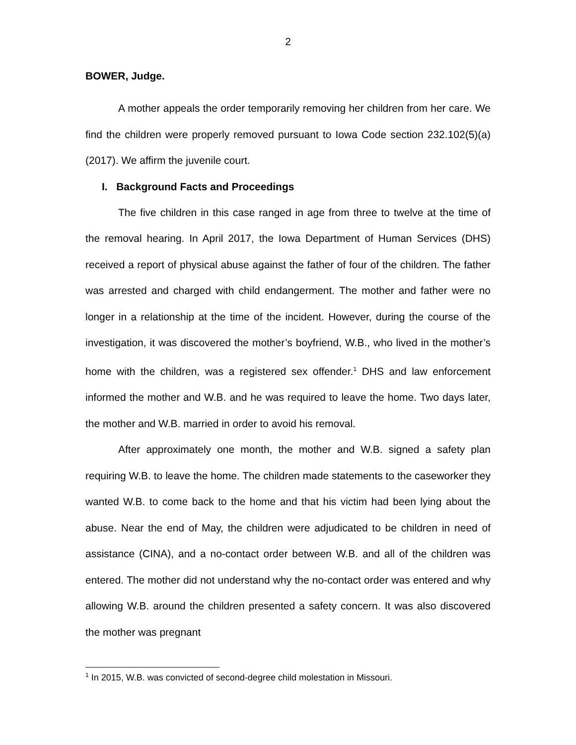2
BOWER, Judge.
A mother appeals the order temporarily removing her children from her care. We find the children were properly removed pursuant to Iowa Code section 232.102(5)(a) (2017). We affirm the juvenile court.
I. Background Facts and Proceedings
The five children in this case ranged in age from three to twelve at the time of the removal hearing. In April 2017, the Iowa Department of Human Services (DHS) received a report of physical abuse against the father of four of the children. The father was arrested and charged with child endangerment. The mother and father were no longer in a relationship at the time of the incident. However, during the course of the investigation, it was discovered the mother’s boyfriend, W.B., who lived in the mother’s home with the children, was a registered sex offender.<sup>1</sup> DHS and law enforcement informed the mother and W.B. and he was required to leave the home. Two days later, the mother and W.B. married in order to avoid his removal.
After approximately one month, the mother and W.B. signed a safety plan requiring W.B. to leave the home. The children made statements to the caseworker they wanted W.B. to come back to the home and that his victim had been lying about the abuse. Near the end of May, the children were adjudicated to be children in need of assistance (CINA), and a no-contact order between W.B. and all of the children was entered. The mother did not understand why the no-contact order was entered and why allowing W.B. around the children presented a safety concern. It was also discovered the mother was pregnant
<sup>1</sup> In 2015, W.B. was convicted of second-degree child molestation in Missouri.